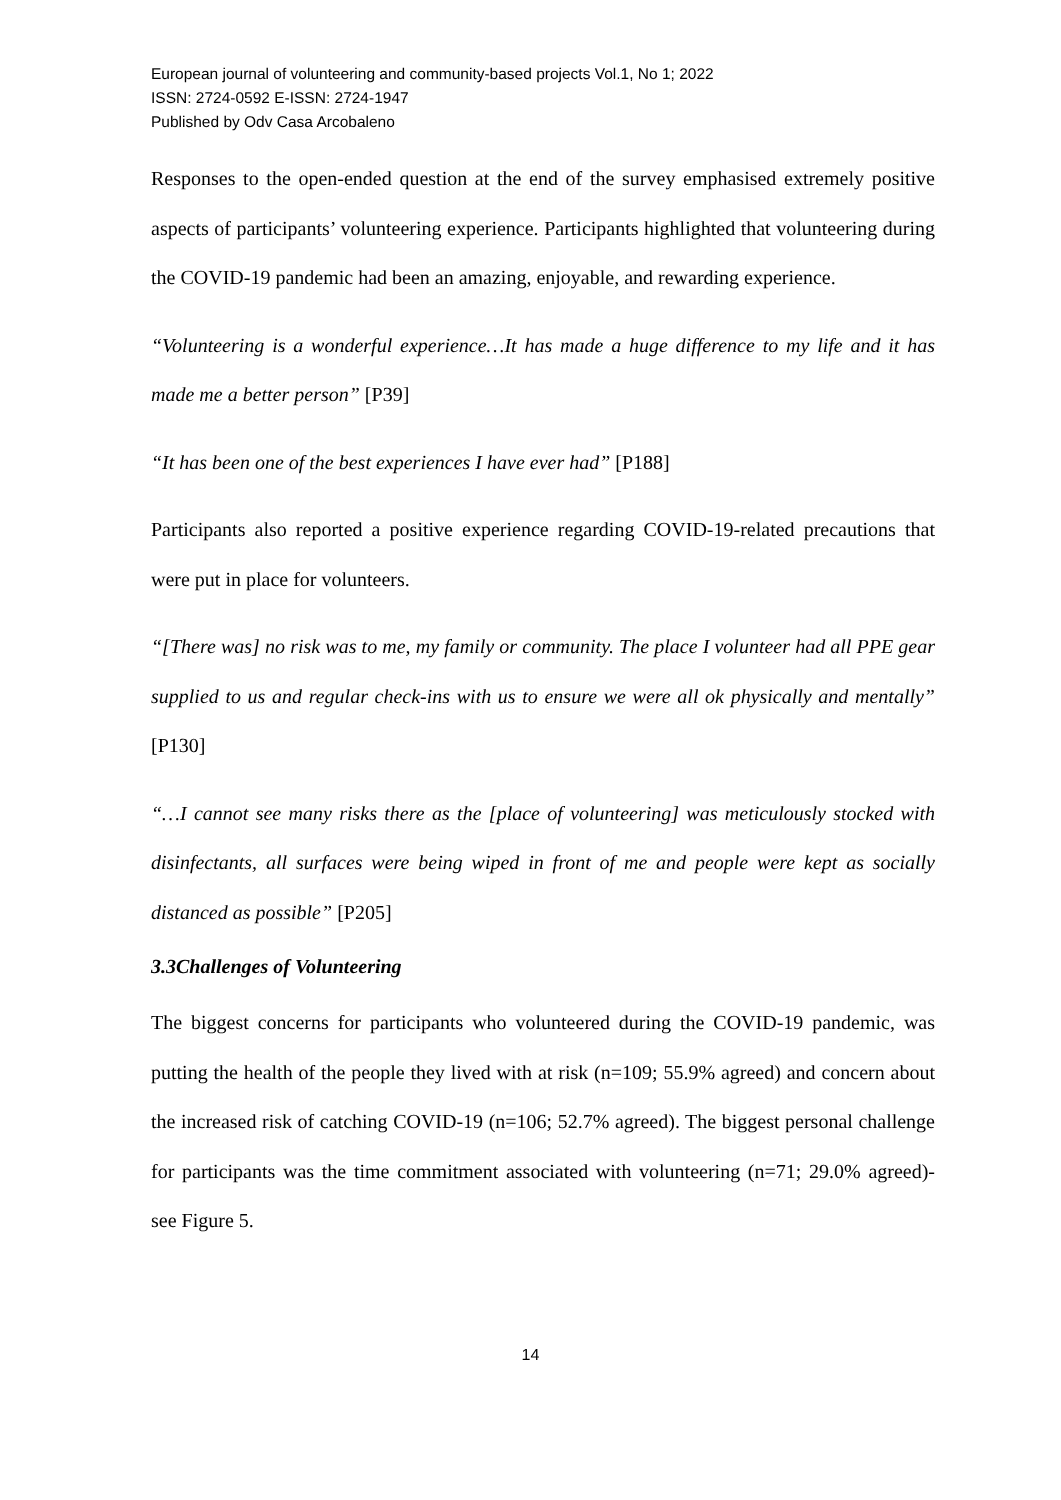European journal of volunteering and community-based projects Vol.1, No 1; 2022
ISSN: 2724-0592 E-ISSN: 2724-1947
Published by Odv Casa Arcobaleno
Responses to the open-ended question at the end of the survey emphasised extremely positive aspects of participants’ volunteering experience. Participants highlighted that volunteering during the COVID-19 pandemic had been an amazing, enjoyable, and rewarding experience.
“Volunteering is a wonderful experience…It has made a huge difference to my life and it has made me a better person” [P39]
“It has been one of the best experiences I have ever had” [P188]
Participants also reported a positive experience regarding COVID-19-related precautions that were put in place for volunteers.
“[There was] no risk was to me, my family or community. The place I volunteer had all PPE gear supplied to us and regular check-ins with us to ensure we were all ok physically and mentally” [P130]
“…I cannot see many risks there as the [place of volunteering] was meticulously stocked with disinfectants, all surfaces were being wiped in front of me and people were kept as socially distanced as possible” [P205]
3.3Challenges of Volunteering
The biggest concerns for participants who volunteered during the COVID-19 pandemic, was putting the health of the people they lived with at risk (n=109; 55.9% agreed) and concern about the increased risk of catching COVID-19 (n=106; 52.7% agreed). The biggest personal challenge for participants was the time commitment associated with volunteering (n=71; 29.0% agreed)- see Figure 5.
14